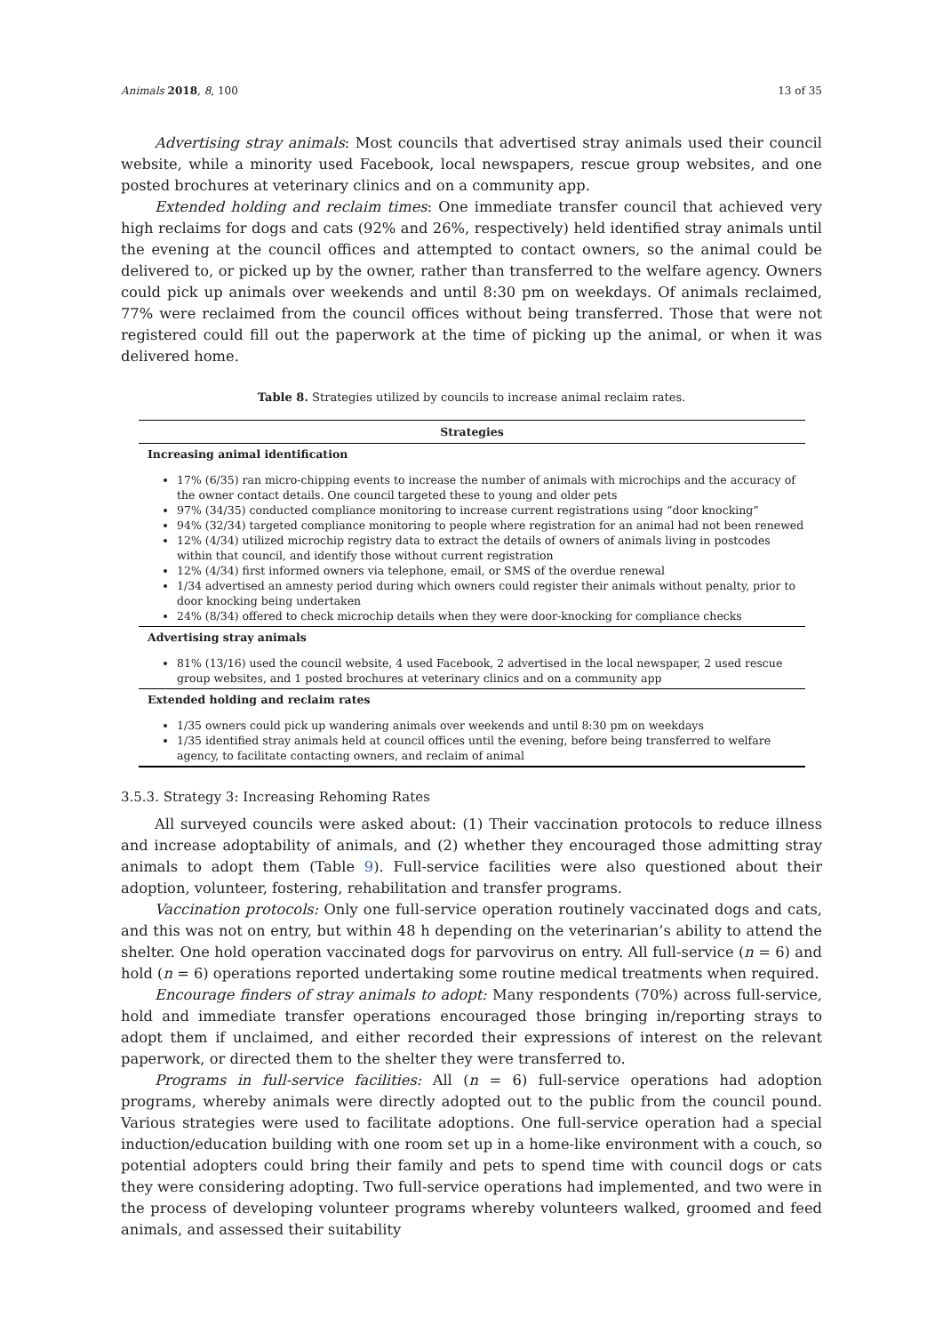Animals 2018, 8, 100 13 of 35
Advertising stray animals: Most councils that advertised stray animals used their council website, while a minority used Facebook, local newspapers, rescue group websites, and one posted brochures at veterinary clinics and on a community app.
Extended holding and reclaim times: One immediate transfer council that achieved very high reclaims for dogs and cats (92% and 26%, respectively) held identified stray animals until the evening at the council offices and attempted to contact owners, so the animal could be delivered to, or picked up by the owner, rather than transferred to the welfare agency. Owners could pick up animals over weekends and until 8:30 pm on weekdays. Of animals reclaimed, 77% were reclaimed from the council offices without being transferred. Those that were not registered could fill out the paperwork at the time of picking up the animal, or when it was delivered home.
Table 8. Strategies utilized by councils to increase animal reclaim rates.
| Strategies |
| --- |
| Increasing animal identification |
| 17% (6/35) ran micro-chipping events to increase the number of animals with microchips and the accuracy of the owner contact details. One council targeted these to young and older pets 97% (34/35) conducted compliance monitoring to increase current registrations using “door knocking” 94% (32/34) targeted compliance monitoring to people where registration for an animal had not been renewed 12% (4/34) utilized microchip registry data to extract the details of owners of animals living in postcodes within that council, and identify those without current registration 12% (4/34) first informed owners via telephone, email, or SMS of the overdue renewal 1/34 advertised an amnesty period during which owners could register their animals without penalty, prior to door knocking being undertaken 24% (8/34) offered to check microchip details when they were door-knocking for compliance checks |
| Advertising stray animals |
| 81% (13/16) used the council website, 4 used Facebook, 2 advertised in the local newspaper, 2 used rescue group websites, and 1 posted brochures at veterinary clinics and on a community app |
| Extended holding and reclaim rates |
| 1/35 owners could pick up wandering animals over weekends and until 8:30 pm on weekdays 1/35 identified stray animals held at council offices until the evening, before being transferred to welfare agency, to facilitate contacting owners, and reclaim of animal |
3.5.3. Strategy 3: Increasing Rehoming Rates
All surveyed councils were asked about: (1) Their vaccination protocols to reduce illness and increase adoptability of animals, and (2) whether they encouraged those admitting stray animals to adopt them (Table 9). Full-service facilities were also questioned about their adoption, volunteer, fostering, rehabilitation and transfer programs.
Vaccination protocols: Only one full-service operation routinely vaccinated dogs and cats, and this was not on entry, but within 48 h depending on the veterinarian’s ability to attend the shelter. One hold operation vaccinated dogs for parvovirus on entry. All full-service (n = 6) and hold (n = 6) operations reported undertaking some routine medical treatments when required.
Encourage finders of stray animals to adopt: Many respondents (70%) across full-service, hold and immediate transfer operations encouraged those bringing in/reporting strays to adopt them if unclaimed, and either recorded their expressions of interest on the relevant paperwork, or directed them to the shelter they were transferred to.
Programs in full-service facilities: All (n = 6) full-service operations had adoption programs, whereby animals were directly adopted out to the public from the council pound. Various strategies were used to facilitate adoptions. One full-service operation had a special induction/education building with one room set up in a home-like environment with a couch, so potential adopters could bring their family and pets to spend time with council dogs or cats they were considering adopting. Two full-service operations had implemented, and two were in the process of developing volunteer programs whereby volunteers walked, groomed and feed animals, and assessed their suitability